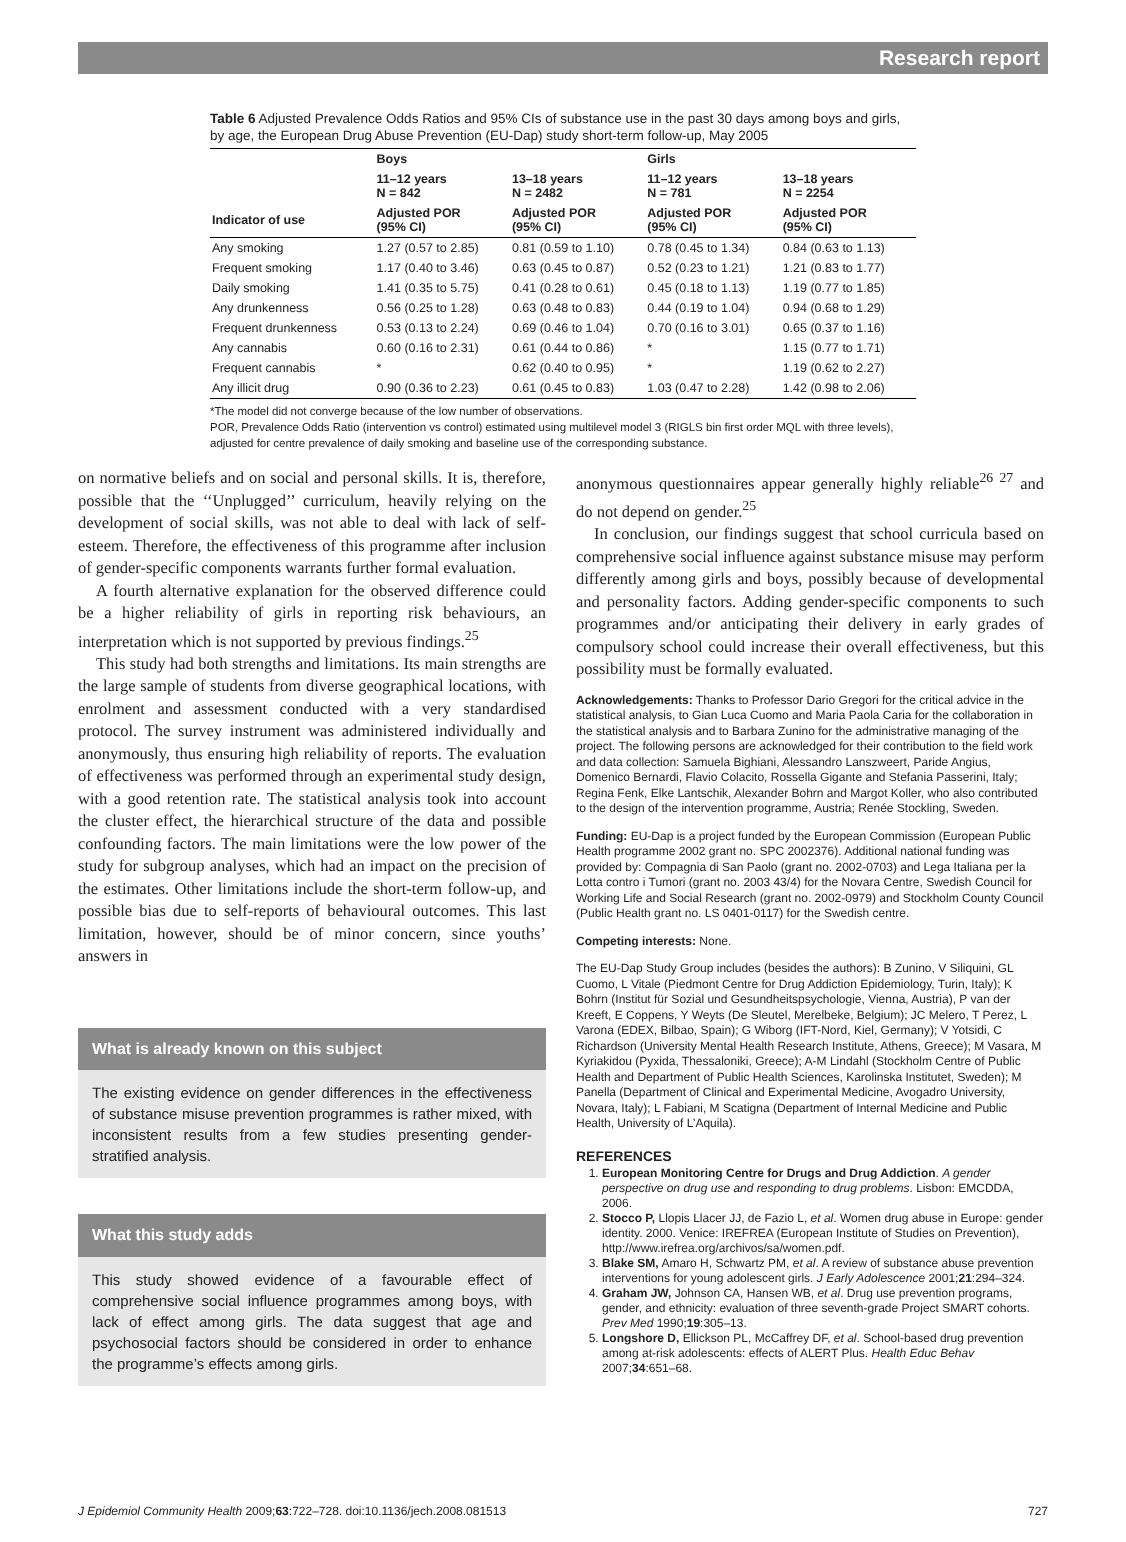Research report
Table 6 Adjusted Prevalence Odds Ratios and 95% CIs of substance use in the past 30 days among boys and girls, by age, the European Drug Abuse Prevention (EU-Dap) study short-term follow-up, May 2005
| | Boys | | Girls | |
| --- | --- | --- | --- | --- |
| | 11–12 years N = 842 | 13–18 years N = 2482 | 11–12 years N = 781 | 13–18 years N = 2254 |
| Indicator of use | Adjusted POR (95% CI) | Adjusted POR (95% CI) | Adjusted POR (95% CI) | Adjusted POR (95% CI) |
| Any smoking | 1.27 (0.57 to 2.85) | 0.81 (0.59 to 1.10) | 0.78 (0.45 to 1.34) | 0.84 (0.63 to 1.13) |
| Frequent smoking | 1.17 (0.40 to 3.46) | 0.63 (0.45 to 0.87) | 0.52 (0.23 to 1.21) | 1.21 (0.83 to 1.77) |
| Daily smoking | 1.41 (0.35 to 5.75) | 0.41 (0.28 to 0.61) | 0.45 (0.18 to 1.13) | 1.19 (0.77 to 1.85) |
| Any drunkenness | 0.56 (0.25 to 1.28) | 0.63 (0.48 to 0.83) | 0.44 (0.19 to 1.04) | 0.94 (0.68 to 1.29) |
| Frequent drunkenness | 0.53 (0.13 to 2.24) | 0.69 (0.46 to 1.04) | 0.70 (0.16 to 3.01) | 0.65 (0.37 to 1.16) |
| Any cannabis | 0.60 (0.16 to 2.31) | 0.61 (0.44 to 0.86) | * | 1.15 (0.77 to 1.71) |
| Frequent cannabis | * | 0.62 (0.40 to 0.95) | * | 1.19 (0.62 to 2.27) |
| Any illicit drug | 0.90 (0.36 to 2.23) | 0.61 (0.45 to 0.83) | 1.03 (0.47 to 2.28) | 1.42 (0.98 to 2.06) |
*The model did not converge because of the low number of observations.
POR, Prevalence Odds Ratio (intervention vs control) estimated using multilevel model 3 (RIGLS bin first order MQL with three levels), adjusted for centre prevalence of daily smoking and baseline use of the corresponding substance.
on normative beliefs and on social and personal skills. It is, therefore, possible that the ‘‘Unplugged’’ curriculum, heavily relying on the development of social skills, was not able to deal with lack of self-esteem. Therefore, the effectiveness of this programme after inclusion of gender-specific components warrants further formal evaluation.
A fourth alternative explanation for the observed difference could be a higher reliability of girls in reporting risk behaviours, an interpretation which is not supported by previous findings.<sup>25</sup>
This study had both strengths and limitations. Its main strengths are the large sample of students from diverse geographical locations, with enrolment and assessment conducted with a very standardised protocol. The survey instrument was administered individually and anonymously, thus ensuring high reliability of reports. The evaluation of effectiveness was performed through an experimental study design, with a good retention rate. The statistical analysis took into account the cluster effect, the hierarchical structure of the data and possible confounding factors. The main limitations were the low power of the study for subgroup analyses, which had an impact on the precision of the estimates. Other limitations include the short-term follow-up, and possible bias due to self-reports of behavioural outcomes. This last limitation, however, should be of minor concern, since youths’ answers in
What is already known on this subject
The existing evidence on gender differences in the effectiveness of substance misuse prevention programmes is rather mixed, with inconsistent results from a few studies presenting gender-stratified analysis.
What this study adds
This study showed evidence of a favourable effect of comprehensive social influence programmes among boys, with lack of effect among girls. The data suggest that age and psychosocial factors should be considered in order to enhance the programme’s effects among girls.
anonymous questionnaires appear generally highly reliable<sup>26 27</sup> and do not depend on gender.<sup>25</sup>
In conclusion, our findings suggest that school curricula based on comprehensive social influence against substance misuse may perform differently among girls and boys, possibly because of developmental and personality factors. Adding gender-specific components to such programmes and/or anticipating their delivery in early grades of compulsory school could increase their overall effectiveness, but this possibility must be formally evaluated.
Acknowledgements: Thanks to Professor Dario Gregori for the critical advice in the statistical analysis, to Gian Luca Cuomo and Maria Paola Caria for the collaboration in the statistical analysis and to Barbara Zunino for the administrative managing of the project. The following persons are acknowledged for their contribution to the field work and data collection: Samuela Bighiani, Alessandro Lanszweert, Paride Angius, Domenico Bernardi, Flavio Colacito, Rossella Gigante and Stefania Passerini, Italy; Regina Fenk, Elke Lantschik, Alexander Bohrn and Margot Koller, who also contributed to the design of the intervention programme, Austria; Renée Stockling, Sweden.
Funding: EU-Dap is a project funded by the European Commission (European Public Health programme 2002 grant no. SPC 2002376). Additional national funding was provided by: Compagnia di San Paolo (grant no. 2002-0703) and Lega Italiana per la Lotta contro i Tumori (grant no. 2003 43/4) for the Novara Centre, Swedish Council for Working Life and Social Research (grant no. 2002-0979) and Stockholm County Council (Public Health grant no. LS 0401-0117) for the Swedish centre.
Competing interests: None.
The EU-Dap Study Group includes (besides the authors): B Zunino, V Siliquini, GL Cuomo, L Vitale (Piedmont Centre for Drug Addiction Epidemiology, Turin, Italy); K Bohrn (Institut für Sozial und Gesundheitspsychologie, Vienna, Austria), P van der Kreeft, E Coppens, Y Weyts (De Sleutel, Merelbeke, Belgium); JC Melero, T Perez, L Varona (EDEX, Bilbao, Spain); G Wiborg (IFT-Nord, Kiel, Germany); V Yotsidi, C Richardson (University Mental Health Research Institute, Athens, Greece); M Vasara, M Kyriakidou (Pyxida, Thessaloniki, Greece); A-M Lindahl (Stockholm Centre of Public Health and Department of Public Health Sciences, Karolinska Institutet, Sweden); M Panella (Department of Clinical and Experimental Medicine, Avogadro University, Novara, Italy); L Fabiani, M Scatigna (Department of Internal Medicine and Public Health, University of L’Aquila).
REFERENCES
1. European Monitoring Centre for Drugs and Drug Addiction. A gender perspective on drug use and responding to drug problems. Lisbon: EMCDDA, 2006.
2. Stocco P, Llopis Llacer JJ, de Fazio L, et al. Women drug abuse in Europe: gender identity. 2000. Venice: IREFREA (European Institute of Studies on Prevention), http://www.irefrea.org/archivos/sa/women.pdf.
3. Blake SM, Amaro H, Schwartz PM, et al. A review of substance abuse prevention interventions for young adolescent girls. J Early Adolescence 2001;21:294–324.
4. Graham JW, Johnson CA, Hansen WB, et al. Drug use prevention programs, gender, and ethnicity: evaluation of three seventh-grade Project SMART cohorts. Prev Med 1990;19:305–13.
5. Longshore D, Ellickson PL, McCaffrey DF, et al. School-based drug prevention among at-risk adolescents: effects of ALERT Plus. Health Educ Behav 2007;34:651–68.
J Epidemiol Community Health 2009;63:722–728. doi:10.1136/jech.2008.081513 727